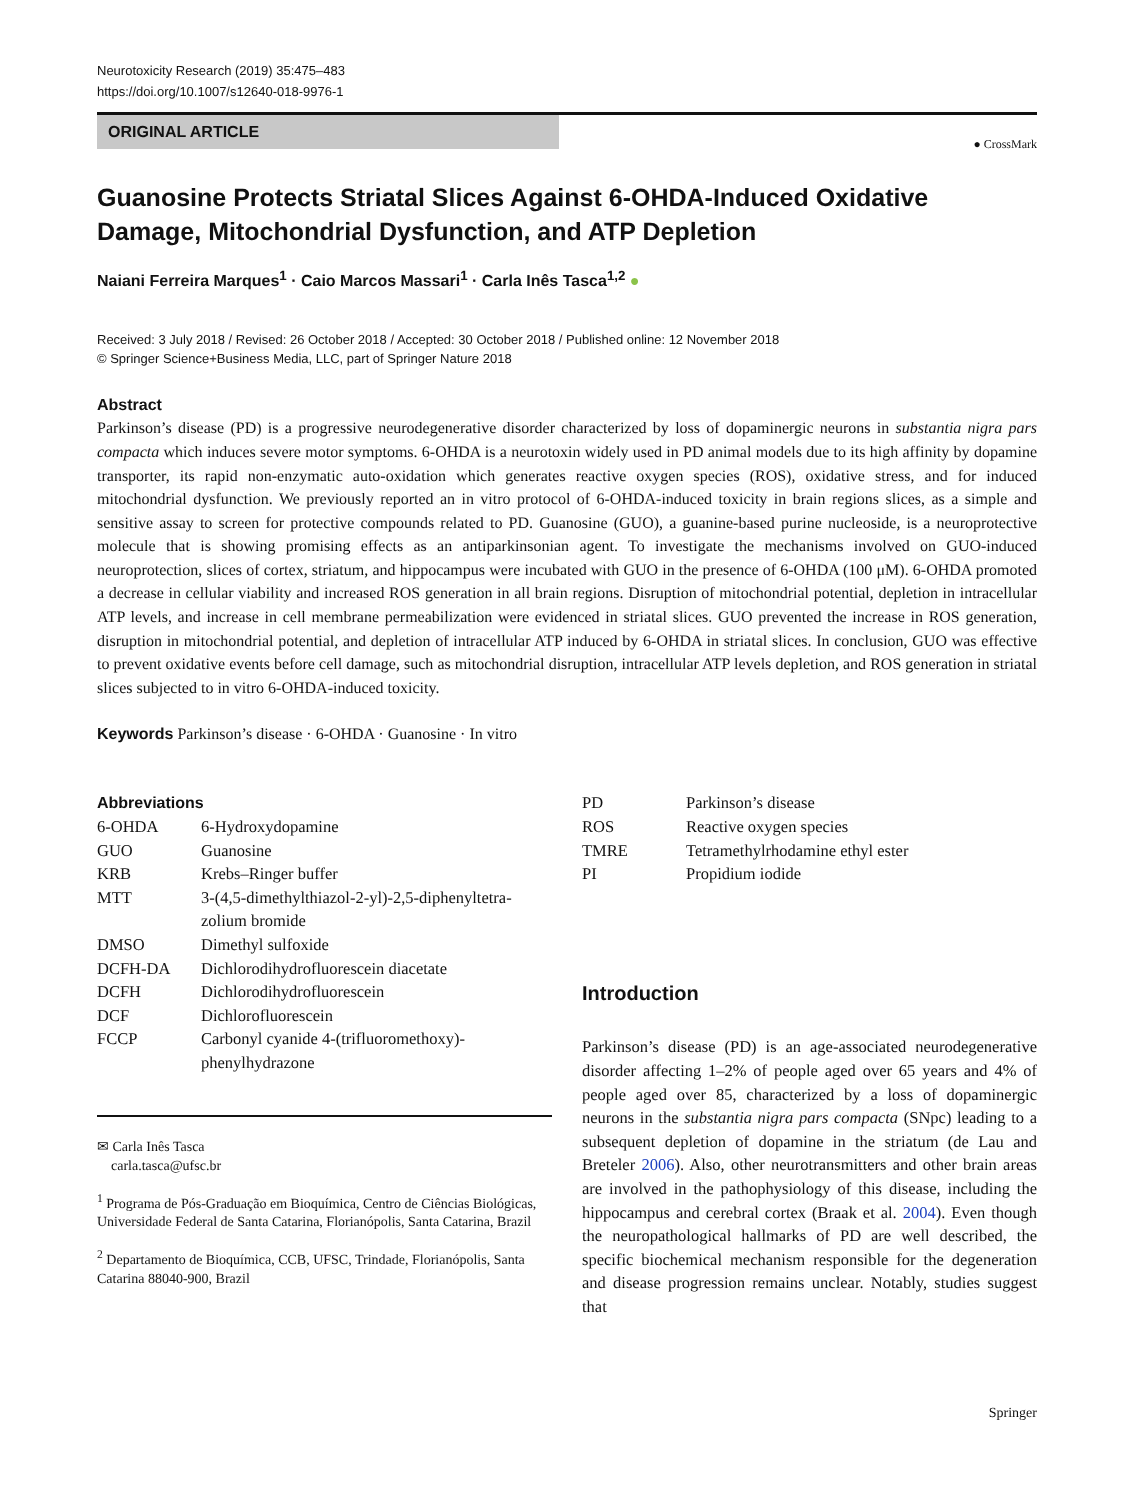Neurotoxicity Research (2019) 35:475–483
https://doi.org/10.1007/s12640-018-9976-1
ORIGINAL ARTICLE
● CrossMark
Guanosine Protects Striatal Slices Against 6-OHDA-Induced Oxidative Damage, Mitochondrial Dysfunction, and ATP Depletion
Naiani Ferreira Marques<sup>1</sup> · Caio Marcos Massari<sup>1</sup> · Carla Inês Tasca<sup>1,2</sup> ●
Received: 3 July 2018 / Revised: 26 October 2018 / Accepted: 30 October 2018 / Published online: 12 November 2018
© Springer Science+Business Media, LLC, part of Springer Nature 2018
Abstract
Parkinson’s disease (PD) is a progressive neurodegenerative disorder characterized by loss of dopaminergic neurons in substantia nigra pars compacta which induces severe motor symptoms. 6-OHDA is a neurotoxin widely used in PD animal models due to its high affinity by dopamine transporter, its rapid non-enzymatic auto-oxidation which generates reactive oxygen species (ROS), oxidative stress, and for induced mitochondrial dysfunction. We previously reported an in vitro protocol of 6-OHDA-induced toxicity in brain regions slices, as a simple and sensitive assay to screen for protective compounds related to PD. Guanosine (GUO), a guanine-based purine nucleoside, is a neuroprotective molecule that is showing promising effects as an antiparkinsonian agent. To investigate the mechanisms involved on GUO-induced neuroprotection, slices of cortex, striatum, and hippocampus were incubated with GUO in the presence of 6-OHDA (100 μM). 6-OHDA promoted a decrease in cellular viability and increased ROS generation in all brain regions. Disruption of mitochondrial potential, depletion in intracellular ATP levels, and increase in cell membrane permeabilization were evidenced in striatal slices. GUO prevented the increase in ROS generation, disruption in mitochondrial potential, and depletion of intracellular ATP induced by 6-OHDA in striatal slices. In conclusion, GUO was effective to prevent oxidative events before cell damage, such as mitochondrial disruption, intracellular ATP levels depletion, and ROS generation in striatal slices subjected to in vitro 6-OHDA-induced toxicity.
Keywords Parkinson’s disease · 6-OHDA · Guanosine · In vitro
Abbreviations
| 6-OHDA | 6-Hydroxydopamine |
| GUO | Guanosine |
| KRB | Krebs–Ringer buffer |
| MTT | 3-(4,5-dimethylthiazol-2-yl)-2,5-diphenyltetra-zolium bromide |
| DMSO | Dimethyl sulfoxide |
| DCFH-DA | Dichlorodihydrofluorescein diacetate |
| DCFH | Dichlorodihydrofluorescein |
| DCF | Dichlorofluorescein |
| FCCP | Carbonyl cyanide 4-(trifluoromethoxy)-phenylhydrazone |
✉ Carla Inês Tasca
carla.tasca@ufsc.br
<sup>1</sup> Programa de Pós-Graduação em Bioquímica, Centro de Ciências Biológicas, Universidade Federal de Santa Catarina, Florianópolis, Santa Catarina, Brazil
<sup>2</sup> Departamento de Bioquímica, CCB, UFSC, Trindade, Florianópolis, Santa Catarina 88040-900, Brazil
| PD | Parkinson’s disease |
| ROS | Reactive oxygen species |
| TMRE | Tetramethylrhodamine ethyl ester |
| PI | Propidium iodide |
Introduction
Parkinson’s disease (PD) is an age-associated neurodegenerative disorder affecting 1–2% of people aged over 65 years and 4% of people aged over 85, characterized by a loss of dopaminergic neurons in the substantia nigra pars compacta (SNpc) leading to a subsequent depletion of dopamine in the striatum (de Lau and Breteler 2006). Also, other neurotransmitters and other brain areas are involved in the pathophysiology of this disease, including the hippocampus and cerebral cortex (Braak et al. 2004). Even though the neuropathological hallmarks of PD are well described, the specific biochemical mechanism responsible for the degeneration and disease progression remains unclear. Notably, studies suggest that
Springer